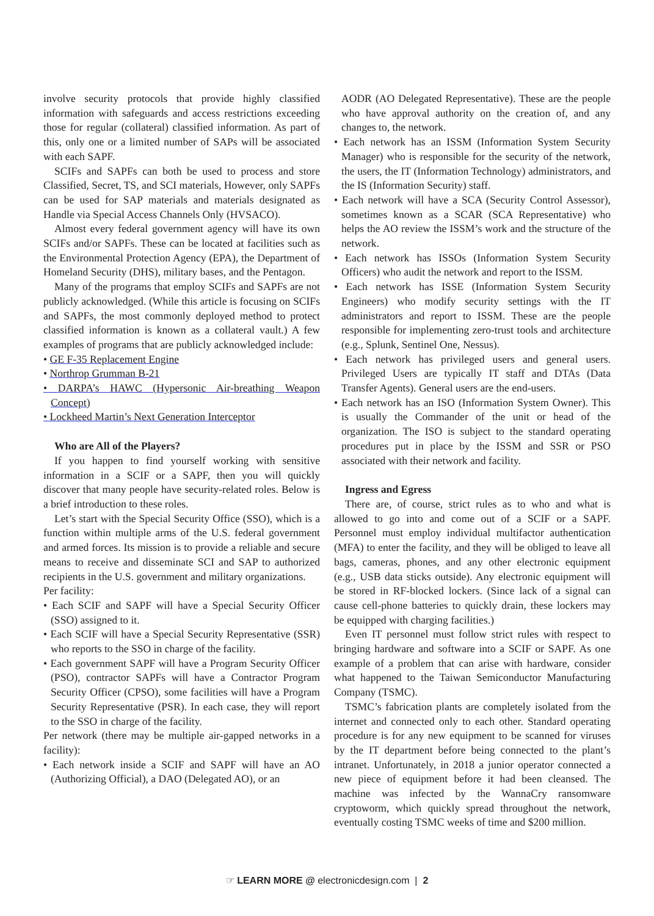involve security protocols that provide highly classified information with safeguards and access restrictions exceeding those for regular (collateral) classified information. As part of this, only one or a limited number of SAPs will be associated with each SAPF.
SCIFs and SAPFs can both be used to process and store Classified, Secret, TS, and SCI materials, However, only SAPFs can be used for SAP materials and materials designated as Handle via Special Access Channels Only (HVSACO).
Almost every federal government agency will have its own SCIFs and/or SAPFs. These can be located at facilities such as the Environmental Protection Agency (EPA), the Department of Homeland Security (DHS), military bases, and the Pentagon.
Many of the programs that employ SCIFs and SAPFs are not publicly acknowledged. (While this article is focusing on SCIFs and SAPFs, the most commonly deployed method to protect classified information is known as a collateral vault.) A few examples of programs that are publicly acknowledged include:
• GE F-35 Replacement Engine
• Northrop Grumman B-21
• DARPA’s HAWC (Hypersonic Air-breathing Weapon Concept)
• Lockheed Martin’s Next Generation Interceptor
Who are All of the Players?
If you happen to find yourself working with sensitive information in a SCIF or a SAPF, then you will quickly discover that many people have security-related roles. Below is a brief introduction to these roles.
Let’s start with the Special Security Office (SSO), which is a function within multiple arms of the U.S. federal government and armed forces. Its mission is to provide a reliable and secure means to receive and disseminate SCI and SAP to authorized recipients in the U.S. government and military organizations.
Per facility:
• Each SCIF and SAPF will have a Special Security Officer (SSO) assigned to it.
• Each SCIF will have a Special Security Representative (SSR) who reports to the SSO in charge of the facility.
• Each government SAPF will have a Program Security Officer (PSO), contractor SAPFs will have a Contractor Program Security Officer (CPSO), some facilities will have a Program Security Representative (PSR). In each case, they will report to the SSO in charge of the facility.
Per network (there may be multiple air-gapped networks in a facility):
• Each network inside a SCIF and SAPF will have an AO (Authorizing Official), a DAO (Delegated AO), or an
AODR (AO Delegated Representative). These are the people who have approval authority on the creation of, and any changes to, the network.
• Each network has an ISSM (Information System Security Manager) who is responsible for the security of the network, the users, the IT (Information Technology) administrators, and the IS (Information Security) staff.
• Each network will have a SCA (Security Control Assessor), sometimes known as a SCAR (SCA Representative) who helps the AO review the ISSM’s work and the structure of the network.
• Each network has ISSOs (Information System Security Officers) who audit the network and report to the ISSM.
• Each network has ISSE (Information System Security Engineers) who modify security settings with the IT administrators and report to ISSM. These are the people responsible for implementing zero-trust tools and architecture (e.g., Splunk, Sentinel One, Nessus).
• Each network has privileged users and general users. Privileged Users are typically IT staff and DTAs (Data Transfer Agents). General users are the end-users.
• Each network has an ISO (Information System Owner). This is usually the Commander of the unit or head of the organization. The ISO is subject to the standard operating procedures put in place by the ISSM and SSR or PSO associated with their network and facility.
Ingress and Egress
There are, of course, strict rules as to who and what is allowed to go into and come out of a SCIF or a SAPF. Personnel must employ individual multifactor authentication (MFA) to enter the facility, and they will be obliged to leave all bags, cameras, phones, and any other electronic equipment (e.g., USB data sticks outside). Any electronic equipment will be stored in RF-blocked lockers. (Since lack of a signal can cause cell-phone batteries to quickly drain, these lockers may be equipped with charging facilities.)
Even IT personnel must follow strict rules with respect to bringing hardware and software into a SCIF or SAPF. As one example of a problem that can arise with hardware, consider what happened to the Taiwan Semiconductor Manufacturing Company (TSMC).
TSMC’s fabrication plants are completely isolated from the internet and connected only to each other. Standard operating procedure is for any new equipment to be scanned for viruses by the IT department before being connected to the plant’s intranet. Unfortunately, in 2018 a junior operator connected a new piece of equipment before it had been cleansed. The machine was infected by the WannaCry ransomware cryptoworm, which quickly spread throughout the network, eventually costing TSMC weeks of time and $200 million.
☞ LEARN MORE @ electronicdesign.com | 2